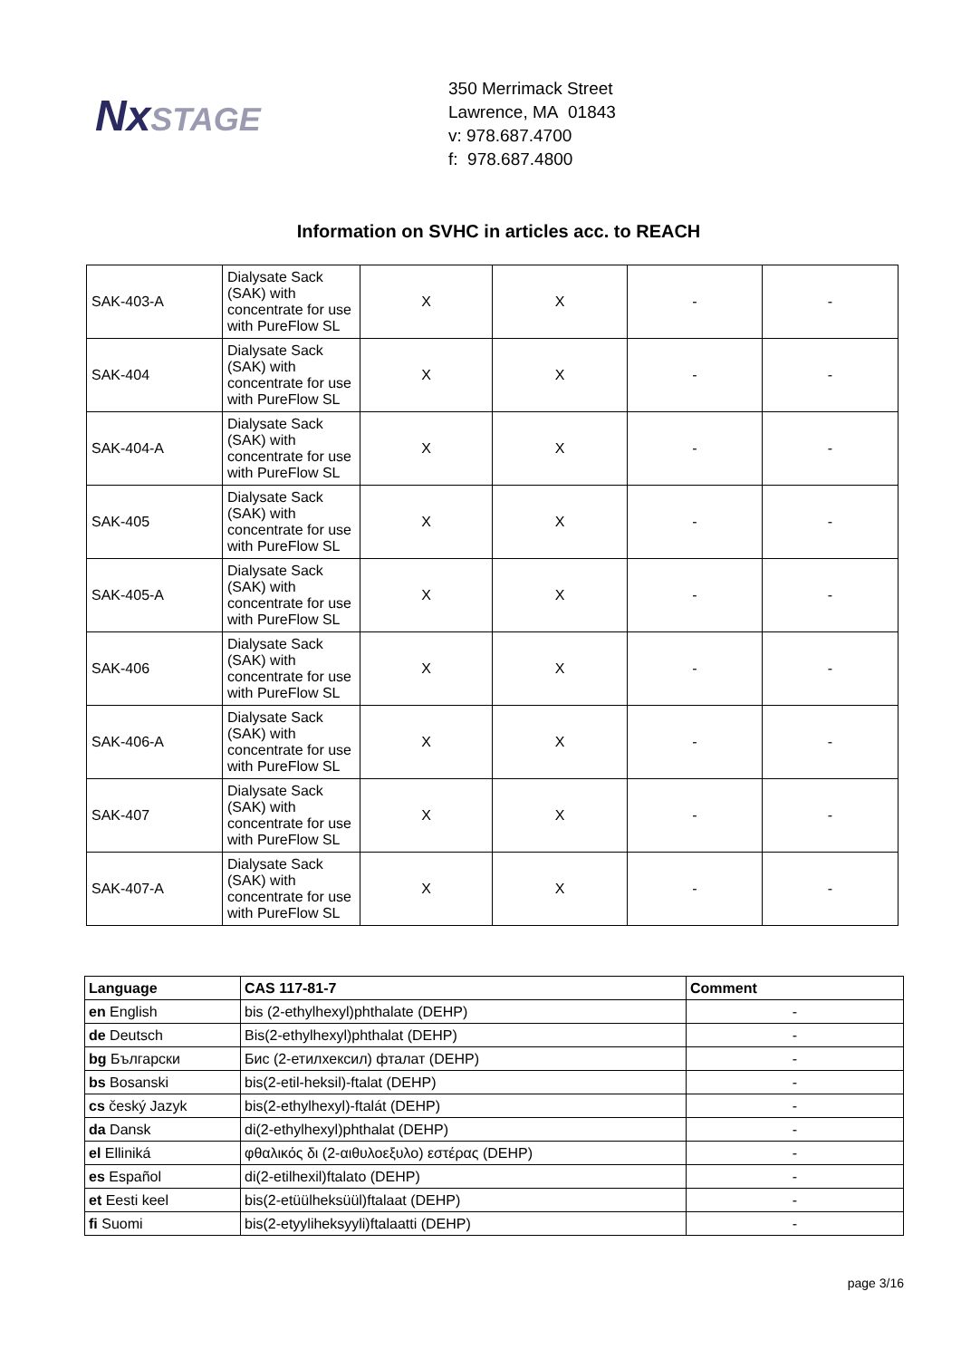Nx STAGE
350 Merrimack Street
Lawrence, MA 01843
v: 978.687.4700
f: 978.687.4800
Information on SVHC in articles acc. to REACH
| SAK-403-A | Dialysate Sack (SAK) with concentrate for use with PureFlow SL | X | X | - | - |
| SAK-404 | Dialysate Sack (SAK) with concentrate for use with PureFlow SL | X | X | - | - |
| SAK-404-A | Dialysate Sack (SAK) with concentrate for use with PureFlow SL | X | X | - | - |
| SAK-405 | Dialysate Sack (SAK) with concentrate for use with PureFlow SL | X | X | - | - |
| SAK-405-A | Dialysate Sack (SAK) with concentrate for use with PureFlow SL | X | X | - | - |
| SAK-406 | Dialysate Sack (SAK) with concentrate for use with PureFlow SL | X | X | - | - |
| SAK-406-A | Dialysate Sack (SAK) with concentrate for use with PureFlow SL | X | X | - | - |
| SAK-407 | Dialysate Sack (SAK) with concentrate for use with PureFlow SL | X | X | - | - |
| SAK-407-A | Dialysate Sack (SAK) with concentrate for use with PureFlow SL | X | X | - | - |
| Language | CAS 117-81-7 | Comment |
| --- | --- | --- |
| en English | bis (2-ethylhexyl)phthalate (DEHP) | - |
| de Deutsch | Bis(2-ethylhexyl)phthalat (DEHP) | - |
| bg Български | Бис (2-етилхексил) фталат (DEHP) | - |
| bs Bosanski | bis(2-etil-heksil)-ftalat (DEHP) | - |
| cs český Jazyk | bis(2-ethylhexyl)-ftalát (DEHP) | - |
| da Dansk | di(2-ethylhexyl)phthalat (DEHP) | - |
| el Elliniká | φθαλικός δι (2-αιθυλοεξυλο) εστέρας (DEHP) | - |
| es Español | di(2-etilhexil)ftalato (DEHP) | - |
| et Eesti keel | bis(2-etüülheksüül)ftalaat (DEHP) | - |
| fi Suomi | bis(2-etyyliheksyyli)ftalaatti (DEHP) | - |
page 3/16